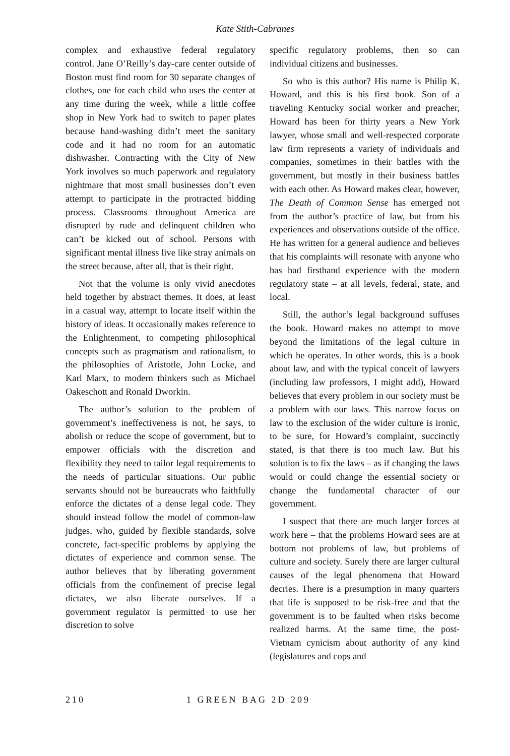Kate Stith-Cabranes
complex and exhaustive federal regulatory control. Jane O’Reilly’s day-care center outside of Boston must find room for 30 separate changes of clothes, one for each child who uses the center at any time during the week, while a little coffee shop in New York had to switch to paper plates because hand-washing didn’t meet the sanitary code and it had no room for an automatic dishwasher. Contracting with the City of New York involves so much paperwork and regulatory nightmare that most small businesses don’t even attempt to participate in the protracted bidding process. Classrooms throughout America are disrupted by rude and delinquent children who can’t be kicked out of school. Persons with significant mental illness live like stray animals on the street because, after all, that is their right.
Not that the volume is only vivid anecdotes held together by abstract themes. It does, at least in a casual way, attempt to locate itself within the history of ideas. It occasionally makes reference to the Enlightenment, to competing philosophical concepts such as pragmatism and rationalism, to the philosophies of Aristotle, John Locke, and Karl Marx, to modern thinkers such as Michael Oakeschott and Ronald Dworkin.
The author’s solution to the problem of government’s ineffectiveness is not, he says, to abolish or reduce the scope of government, but to empower officials with the discretion and flexibility they need to tailor legal requirements to the needs of particular situations. Our public servants should not be bureaucrats who faithfully enforce the dictates of a dense legal code. They should instead follow the model of common-law judges, who, guided by flexible standards, solve concrete, fact-specific problems by applying the dictates of experience and common sense. The author believes that by liberating government officials from the confinement of precise legal dictates, we also liberate ourselves. If a government regulator is permitted to use her discretion to solve
specific regulatory problems, then so can individual citizens and businesses.
So who is this author? His name is Philip K. Howard, and this is his first book. Son of a traveling Kentucky social worker and preacher, Howard has been for thirty years a New York lawyer, whose small and well-respected corporate law firm represents a variety of individuals and companies, sometimes in their battles with the government, but mostly in their business battles with each other. As Howard makes clear, however, The Death of Common Sense has emerged not from the author’s practice of law, but from his experiences and observations outside of the office. He has written for a general audience and believes that his complaints will resonate with anyone who has had firsthand experience with the modern regulatory state – at all levels, federal, state, and local.
Still, the author’s legal background suffuses the book. Howard makes no attempt to move beyond the limitations of the legal culture in which he operates. In other words, this is a book about law, and with the typical conceit of lawyers (including law professors, I might add), Howard believes that every problem in our society must be a problem with our laws. This narrow focus on law to the exclusion of the wider culture is ironic, to be sure, for Howard’s complaint, succinctly stated, is that there is too much law. But his solution is to fix the laws – as if changing the laws would or could change the essential society or change the fundamental character of our government.
I suspect that there are much larger forces at work here – that the problems Howard sees are at bottom not problems of law, but problems of culture and society. Surely there are larger cultural causes of the legal phenomena that Howard decries. There is a presumption in many quarters that life is supposed to be risk-free and that the government is to be faulted when risks become realized harms. At the same time, the post-Vietnam cynicism about authority of any kind (legislatures and cops and
210 1 GREEN BAG 2D 209